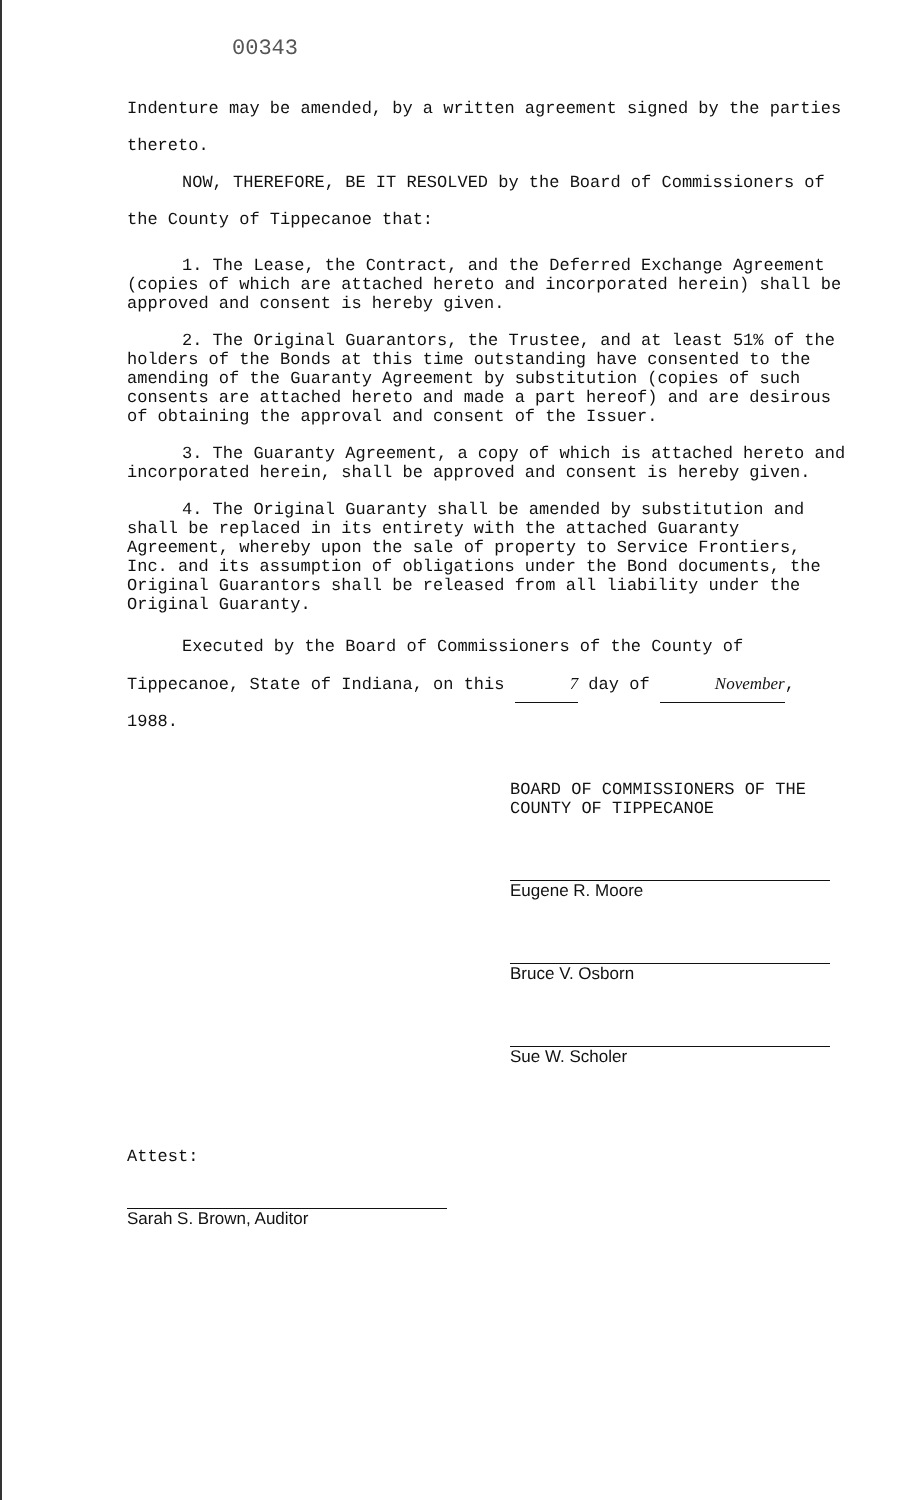00343
Indenture may be amended, by a written agreement signed by the parties thereto.
NOW, THEREFORE, BE IT RESOLVED by the Board of Commissioners of the County of Tippecanoe that:
1. The Lease, the Contract, and the Deferred Exchange Agreement (copies of which are attached hereto and incorporated herein) shall be approved and consent is hereby given.
2. The Original Guarantors, the Trustee, and at least 51% of the holders of the Bonds at this time outstanding have consented to the amending of the Guaranty Agreement by substitution (copies of such consents are attached hereto and made a part hereof) and are desirous of obtaining the approval and consent of the Issuer.
3. The Guaranty Agreement, a copy of which is attached hereto and incorporated herein, shall be approved and consent is hereby given.
4. The Original Guaranty shall be amended by substitution and shall be replaced in its entirety with the attached Guaranty Agreement, whereby upon the sale of property to Service Frontiers, Inc. and its assumption of obligations under the Bond documents, the Original Guarantors shall be released from all liability under the Original Guaranty.
Executed by the Board of Commissioners of the County of Tippecanoe, State of Indiana, on this 7 day of November, 1988.
BOARD OF COMMISSIONERS OF THE
COUNTY OF TIPPECANOE
Eugene R. Moore
Bruce V. Osborn
Sue W. Scholer
Attest:
Sarah S. Brown, Auditor